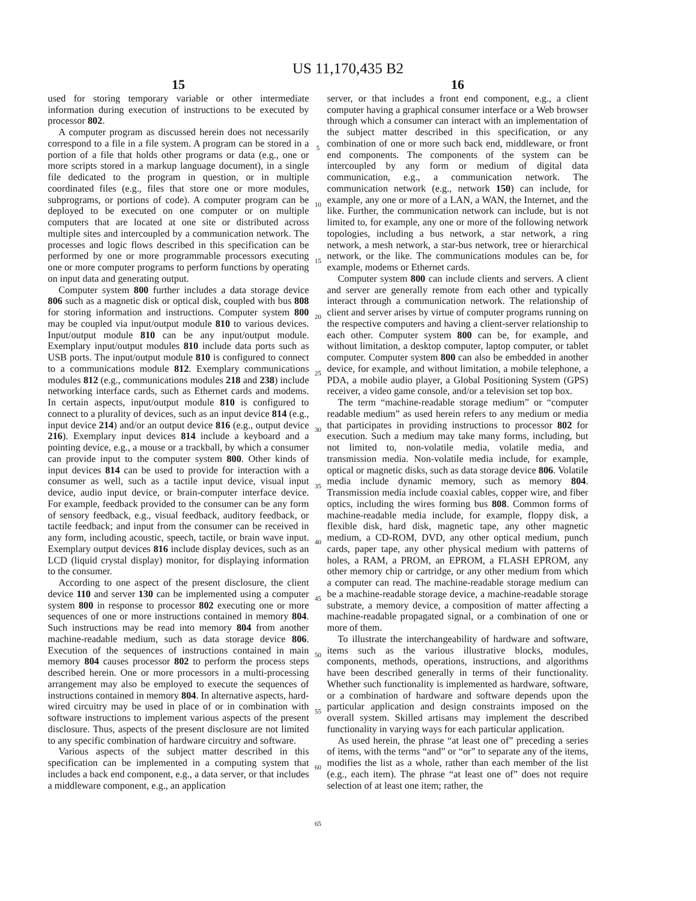US 11,170,435 B2
15
used for storing temporary variable or other intermediate information during execution of instructions to be executed by processor 802.
A computer program as discussed herein does not necessarily correspond to a file in a file system. A program can be stored in a portion of a file that holds other programs or data (e.g., one or more scripts stored in a markup language document), in a single file dedicated to the program in question, or in multiple coordinated files (e.g., files that store one or more modules, subprograms, or portions of code). A computer program can be deployed to be executed on one computer or on multiple computers that are located at one site or distributed across multiple sites and intercoupled by a communication network. The processes and logic flows described in this specification can be performed by one or more programmable processors executing one or more computer programs to perform functions by operating on input data and generating output.
Computer system 800 further includes a data storage device 806 such as a magnetic disk or optical disk, coupled with bus 808 for storing information and instructions. Computer system 800 may be coupled via input/output module 810 to various devices. Input/output module 810 can be any input/output module. Exemplary input/output modules 810 include data ports such as USB ports. The input/output module 810 is configured to connect to a communications module 812. Exemplary communications modules 812 (e.g., communications modules 218 and 238) include networking interface cards, such as Ethernet cards and modems. In certain aspects, input/output module 810 is configured to connect to a plurality of devices, such as an input device 814 (e.g., input device 214) and/or an output device 816 (e.g., output device 216). Exemplary input devices 814 include a keyboard and a pointing device, e.g., a mouse or a trackball, by which a consumer can provide input to the computer system 800. Other kinds of input devices 814 can be used to provide for interaction with a consumer as well, such as a tactile input device, visual input device, audio input device, or brain-computer interface device. For example, feedback provided to the consumer can be any form of sensory feedback, e.g., visual feedback, auditory feedback, or tactile feedback; and input from the consumer can be received in any form, including acoustic, speech, tactile, or brain wave input. Exemplary output devices 816 include display devices, such as an LCD (liquid crystal display) monitor, for displaying information to the consumer.
According to one aspect of the present disclosure, the client device 110 and server 130 can be implemented using a computer system 800 in response to processor 802 executing one or more sequences of one or more instructions contained in memory 804. Such instructions may be read into memory 804 from another machine-readable medium, such as data storage device 806. Execution of the sequences of instructions contained in main memory 804 causes processor 802 to perform the process steps described herein. One or more processors in a multi-processing arrangement may also be employed to execute the sequences of instructions contained in memory 804. In alternative aspects, hard-wired circuitry may be used in place of or in combination with software instructions to implement various aspects of the present disclosure. Thus, aspects of the present disclosure are not limited to any specific combination of hardware circuitry and software.
Various aspects of the subject matter described in this specification can be implemented in a computing system that includes a back end component, e.g., a data server, or that includes a middleware component, e.g., an application
5
10
15
20
25
30
35
40
45
50
55
60
65
16
server, or that includes a front end component, e.g., a client computer having a graphical consumer interface or a Web browser through which a consumer can interact with an implementation of the subject matter described in this specification, or any combination of one or more such back end, middleware, or front end components. The components of the system can be intercoupled by any form or medium of digital data communication, e.g., a communication network. The communication network (e.g., network 150) can include, for example, any one or more of a LAN, a WAN, the Internet, and the like. Further, the communication network can include, but is not limited to, for example, any one or more of the following network topologies, including a bus network, a star network, a ring network, a mesh network, a star-bus network, tree or hierarchical network, or the like. The communications modules can be, for example, modems or Ethernet cards.
Computer system 800 can include clients and servers. A client and server are generally remote from each other and typically interact through a communication network. The relationship of client and server arises by virtue of computer programs running on the respective computers and having a client-server relationship to each other. Computer system 800 can be, for example, and without limitation, a desktop computer, laptop computer, or tablet computer. Computer system 800 can also be embedded in another device, for example, and without limitation, a mobile telephone, a PDA, a mobile audio player, a Global Positioning System (GPS) receiver, a video game console, and/or a television set top box.
The term “machine-readable storage medium” or “computer readable medium” as used herein refers to any medium or media that participates in providing instructions to processor 802 for execution. Such a medium may take many forms, including, but not limited to, non-volatile media, volatile media, and transmission media. Non-volatile media include, for example, optical or magnetic disks, such as data storage device 806. Volatile media include dynamic memory, such as memory 804. Transmission media include coaxial cables, copper wire, and fiber optics, including the wires forming bus 808. Common forms of machine-readable media include, for example, floppy disk, a flexible disk, hard disk, magnetic tape, any other magnetic medium, a CD-ROM, DVD, any other optical medium, punch cards, paper tape, any other physical medium with patterns of holes, a RAM, a PROM, an EPROM, a FLASH EPROM, any other memory chip or cartridge, or any other medium from which a computer can read. The machine-readable storage medium can be a machine-readable storage device, a machine-readable storage substrate, a memory device, a composition of matter affecting a machine-readable propagated signal, or a combination of one or more of them.
To illustrate the interchangeability of hardware and software, items such as the various illustrative blocks, modules, components, methods, operations, instructions, and algorithms have been described generally in terms of their functionality. Whether such functionality is implemented as hardware, software, or a combination of hardware and software depends upon the particular application and design constraints imposed on the overall system. Skilled artisans may implement the described functionality in varying ways for each particular application.
As used herein, the phrase “at least one of” preceding a series of items, with the terms “and” or “or” to separate any of the items, modifies the list as a whole, rather than each member of the list (e.g., each item). The phrase “at least one of” does not require selection of at least one item; rather, the